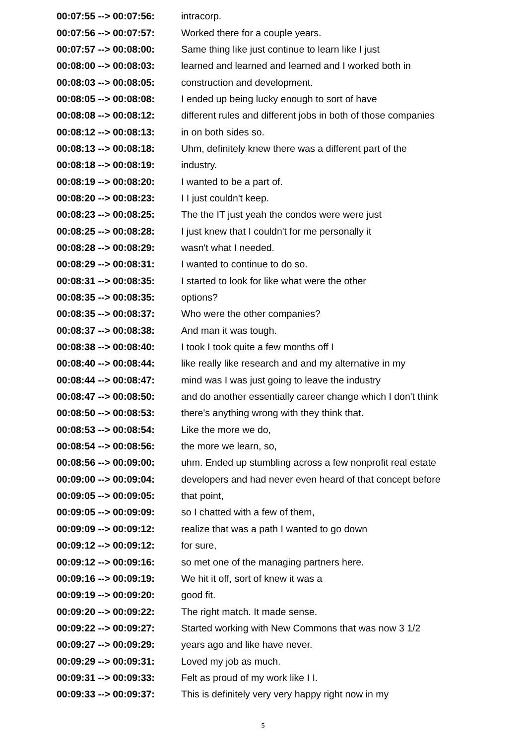00:07:55 --> 00:07:56: intracorp.
00:07:56 --> 00:07:57: Worked there for a couple years.
00:07:57 --> 00:08:00: Same thing like just continue to learn like I just
00:08:00 --> 00:08:03: learned and learned and learned and I worked both in
00:08:03 --> 00:08:05: construction and development.
00:08:05 --> 00:08:08: I ended up being lucky enough to sort of have
00:08:08 --> 00:08:12: different rules and different jobs in both of those companies
00:08:12 --> 00:08:13: in on both sides so.
00:08:13 --> 00:08:18: Uhm, definitely knew there was a different part of the
00:08:18 --> 00:08:19: industry.
00:08:19 --> 00:08:20: I wanted to be a part of.
00:08:20 --> 00:08:23: I I just couldn't keep.
00:08:23 --> 00:08:25: The the IT just yeah the condos were were just
00:08:25 --> 00:08:28: I just knew that I couldn't for me personally it
00:08:28 --> 00:08:29: wasn't what I needed.
00:08:29 --> 00:08:31: I wanted to continue to do so.
00:08:31 --> 00:08:35: I started to look for like what were the other
00:08:35 --> 00:08:35: options?
00:08:35 --> 00:08:37: Who were the other companies?
00:08:37 --> 00:08:38: And man it was tough.
00:08:38 --> 00:08:40: I took I took quite a few months off I
00:08:40 --> 00:08:44: like really like research and and my alternative in my
00:08:44 --> 00:08:47: mind was I was just going to leave the industry
00:08:47 --> 00:08:50: and do another essentially career change which I don't think
00:08:50 --> 00:08:53: there's anything wrong with they think that.
00:08:53 --> 00:08:54: Like the more we do,
00:08:54 --> 00:08:56: the more we learn, so,
00:08:56 --> 00:09:00: uhm. Ended up stumbling across a few nonprofit real estate
00:09:00 --> 00:09:04: developers and had never even heard of that concept before
00:09:05 --> 00:09:05: that point,
00:09:05 --> 00:09:09: so I chatted with a few of them,
00:09:09 --> 00:09:12: realize that was a path I wanted to go down
00:09:12 --> 00:09:12: for sure,
00:09:12 --> 00:09:16: so met one of the managing partners here.
00:09:16 --> 00:09:19: We hit it off, sort of knew it was a
00:09:19 --> 00:09:20: good fit.
00:09:20 --> 00:09:22: The right match. It made sense.
00:09:22 --> 00:09:27: Started working with New Commons that was now 3 1/2
00:09:27 --> 00:09:29: years ago and like have never.
00:09:29 --> 00:09:31: Loved my job as much.
00:09:31 --> 00:09:33: Felt as proud of my work like I I.
00:09:33 --> 00:09:37: This is definitely very very happy right now in my
5